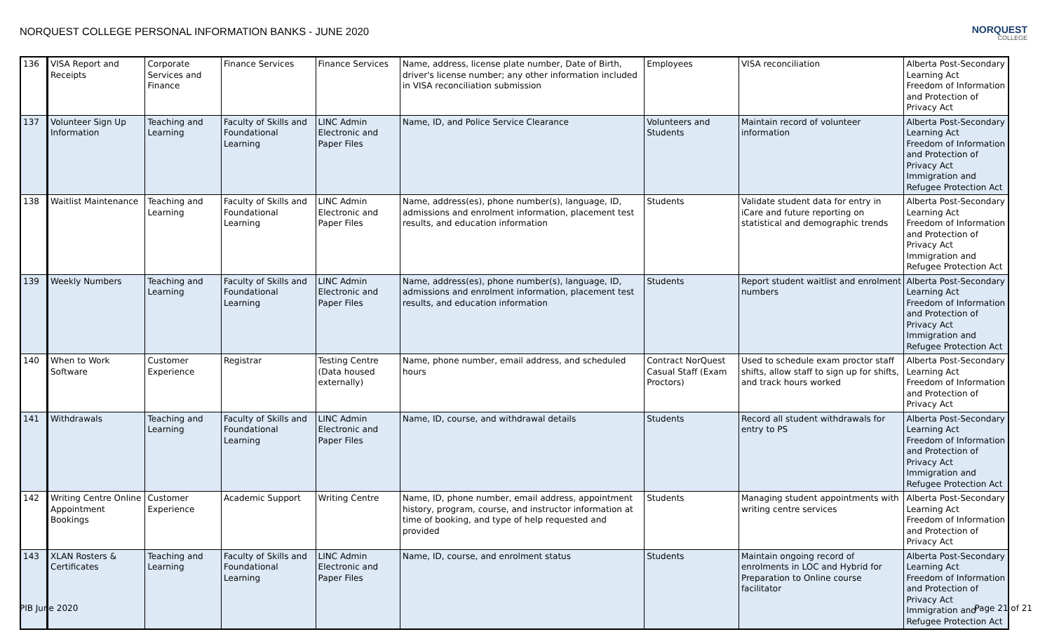NORQUEST COLLEGE PERSONAL INFORMATION BANKS - JUNE 2020
NORQUEST
COLLEGE
| 136 | VISA Report and Receipts | Corporate Services and Finance | Finance Services | Finance Services | Name, address, license plate number, Date of Birth, driver's license number; any other information included in VISA reconciliation submission | Employees | VISA reconciliation | Alberta Post-Secondary Learning Act Freedom of Information and Protection of Privacy Act |
| 137 | Volunteer Sign Up Information | Teaching and Learning | Faculty of Skills and Foundational Learning | LINC Admin Electronic and Paper Files | Name, ID, and Police Service Clearance | Volunteers and Students | Maintain record of volunteer information | Alberta Post-Secondary Learning Act Freedom of Information and Protection of Privacy Act Immigration and Refugee Protection Act |
| 138 | Waitlist Maintenance | Teaching and Learning | Faculty of Skills and Foundational Learning | LINC Admin Electronic and Paper Files | Name, address(es), phone number(s), language, ID, admissions and enrolment information, placement test results, and education information | Students | Validate student data for entry in iCare and future reporting on statistical and demographic trends | Alberta Post-Secondary Learning Act Freedom of Information and Protection of Privacy Act Immigration and Refugee Protection Act |
| 139 | Weekly Numbers | Teaching and Learning | Faculty of Skills and Foundational Learning | LINC Admin Electronic and Paper Files | Name, address(es), phone number(s), language, ID, admissions and enrolment information, placement test results, and education information | Students | Report student waitlist and enrolment numbers | Alberta Post-Secondary Learning Act Freedom of Information and Protection of Privacy Act Immigration and Refugee Protection Act |
| 140 | When to Work Software | Customer Experience | Registrar | Testing Centre (Data housed externally) | Name, phone number, email address, and scheduled hours | Contract NorQuest Casual Staff (Exam Proctors) | Used to schedule exam proctor staff shifts, allow staff to sign up for shifts, and track hours worked | Alberta Post-Secondary Learning Act Freedom of Information and Protection of Privacy Act |
| 141 | Withdrawals | Teaching and Learning | Faculty of Skills and Foundational Learning | LINC Admin Electronic and Paper Files | Name, ID, course, and withdrawal details | Students | Record all student withdrawals for entry to PS | Alberta Post-Secondary Learning Act Freedom of Information and Protection of Privacy Act Immigration and Refugee Protection Act |
| 142 | Writing Centre Online Appointment Bookings | Customer Experience | Academic Support | Writing Centre | Name, ID, phone number, email address, appointment history, program, course, and instructor information at time of booking, and type of help requested and provided | Students | Managing student appointments with writing centre services | Alberta Post-Secondary Learning Act Freedom of Information and Protection of Privacy Act |
| 143 | XLAN Rosters & Certificates | Teaching and Learning | Faculty of Skills and Foundational Learning | LINC Admin Electronic and Paper Files | Name, ID, course, and enrolment status | Students | Maintain ongoing record of enrolments in LOC and Hybrid for Preparation to Online course facilitator | Alberta Post-Secondary Learning Act Freedom of Information and Protection of Privacy Act Immigration and Refugee Protection Act |
PIB June 2020 Page 21 of 21